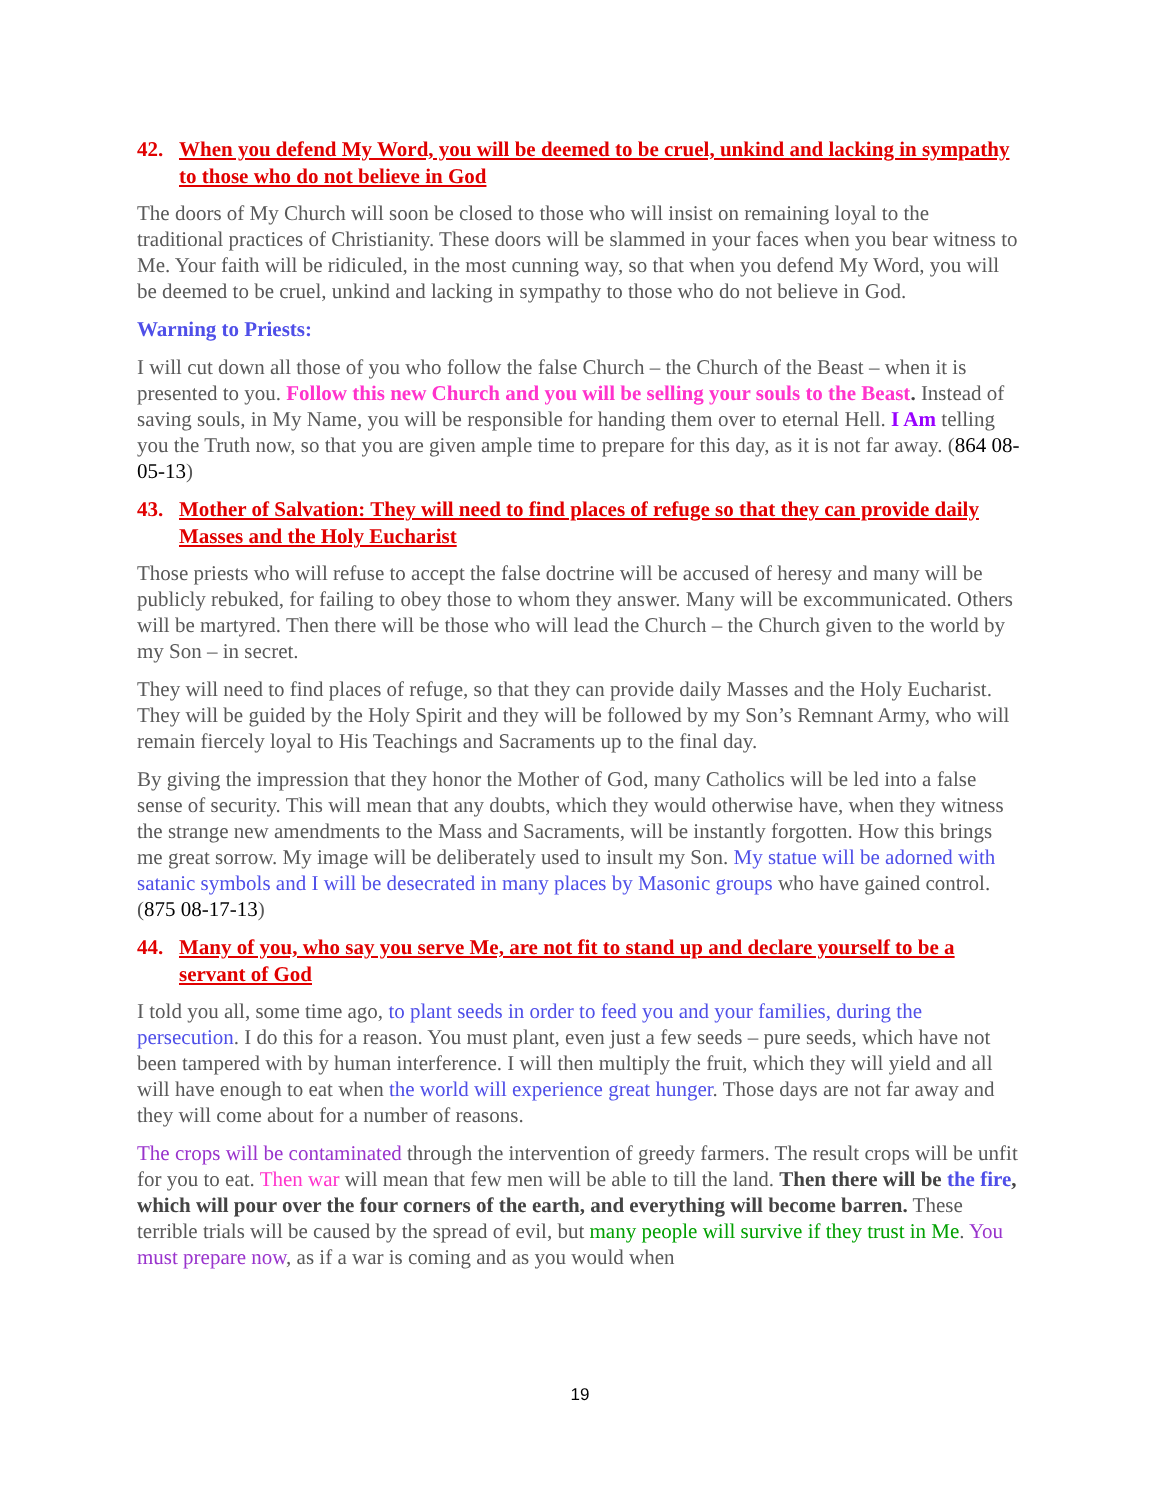42. When you defend My Word, you will be deemed to be cruel, unkind and lacking in sympathy to those who do not believe in God
The doors of My Church will soon be closed to those who will insist on remaining loyal to the traditional practices of Christianity. These doors will be slammed in your faces when you bear witness to Me. Your faith will be ridiculed, in the most cunning way, so that when you defend My Word, you will be deemed to be cruel, unkind and lacking in sympathy to those who do not believe in God.
Warning to Priests:
I will cut down all those of you who follow the false Church – the Church of the Beast – when it is presented to you. Follow this new Church and you will be selling your souls to the Beast. Instead of saving souls, in My Name, you will be responsible for handing them over to eternal Hell. I Am telling you the Truth now, so that you are given ample time to prepare for this day, as it is not far away. (864 08-05-13)
43. Mother of Salvation: They will need to find places of refuge so that they can provide daily Masses and the Holy Eucharist
Those priests who will refuse to accept the false doctrine will be accused of heresy and many will be publicly rebuked, for failing to obey those to whom they answer. Many will be excommunicated. Others will be martyred. Then there will be those who will lead the Church – the Church given to the world by my Son – in secret.
They will need to find places of refuge, so that they can provide daily Masses and the Holy Eucharist. They will be guided by the Holy Spirit and they will be followed by my Son’s Remnant Army, who will remain fiercely loyal to His Teachings and Sacraments up to the final day.
By giving the impression that they honor the Mother of God, many Catholics will be led into a false sense of security. This will mean that any doubts, which they would otherwise have, when they witness the strange new amendments to the Mass and Sacraments, will be instantly forgotten. How this brings me great sorrow. My image will be deliberately used to insult my Son. My statue will be adorned with satanic symbols and I will be desecrated in many places by Masonic groups who have gained control. (875 08-17-13)
44. Many of you, who say you serve Me, are not fit to stand up and declare yourself to be a servant of God
I told you all, some time ago, to plant seeds in order to feed you and your families, during the persecution. I do this for a reason. You must plant, even just a few seeds – pure seeds, which have not been tampered with by human interference. I will then multiply the fruit, which they will yield and all will have enough to eat when the world will experience great hunger. Those days are not far away and they will come about for a number of reasons.
The crops will be contaminated through the intervention of greedy farmers. The result crops will be unfit for you to eat. Then war will mean that few men will be able to till the land. Then there will be the fire, which will pour over the four corners of the earth, and everything will become barren. These terrible trials will be caused by the spread of evil, but many people will survive if they trust in Me. You must prepare now, as if a war is coming and as you would when
19